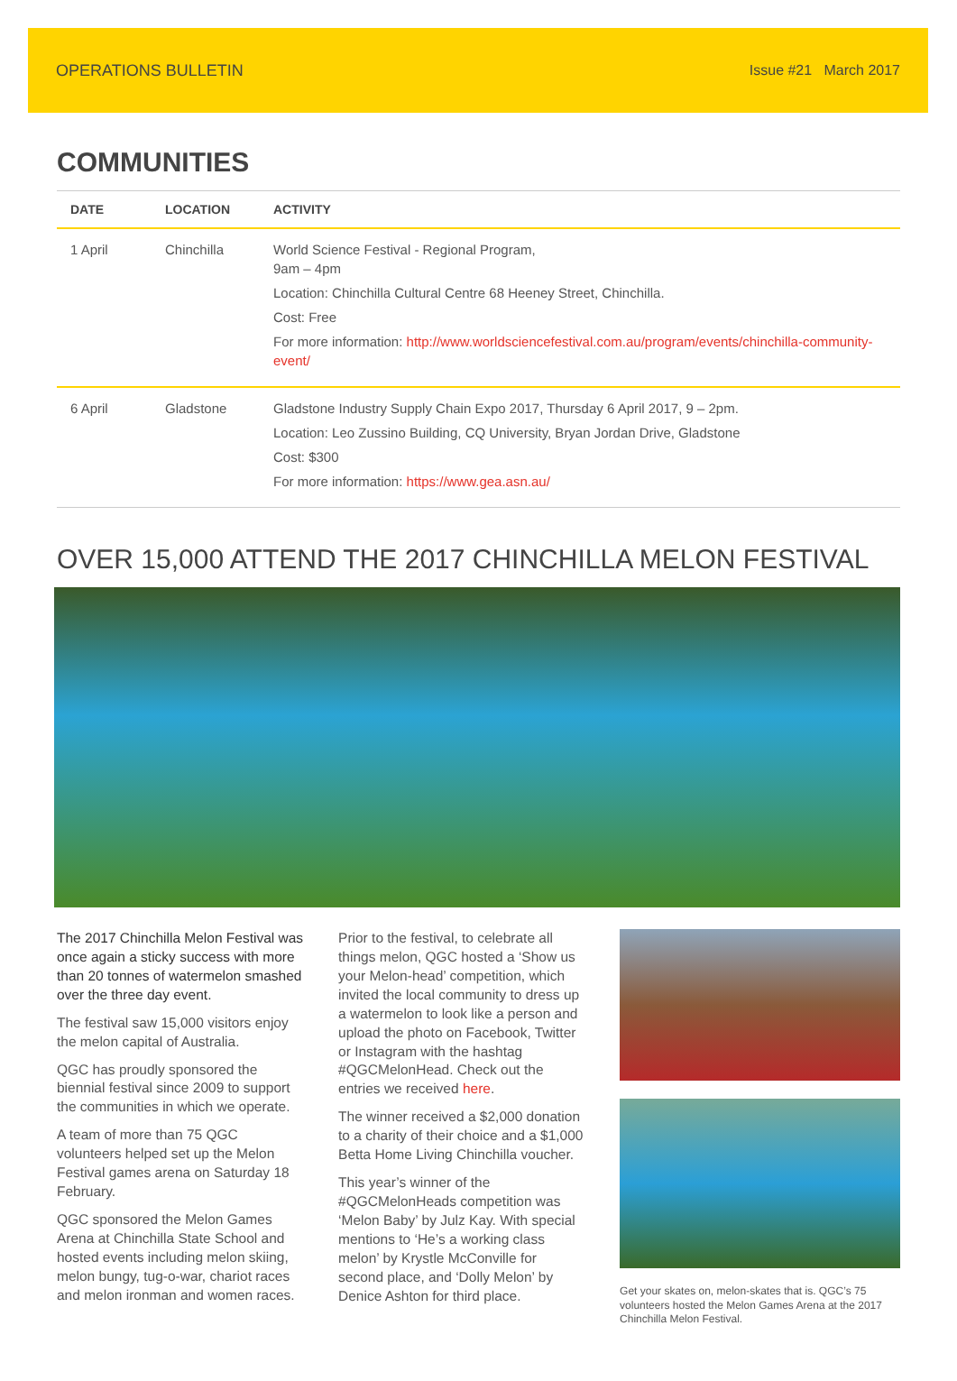OPERATIONS BULLETIN Issue #21 March 2017
COMMUNITIES
| DATE | LOCATION | ACTIVITY |
| --- | --- | --- |
| 1 April | Chinchilla | World Science Festival - Regional Program, 9am – 4pm Location: Chinchilla Cultural Centre 68 Heeney Street, Chinchilla. Cost: Free For more information: http://www.worldsciencefestival.com.au/program/events/chinchilla-community-event/ |
| 6 April | Gladstone | Gladstone Industry Supply Chain Expo 2017, Thursday 6 April 2017, 9 – 2pm. Location: Leo Zussino Building, CQ University, Bryan Jordan Drive, Gladstone Cost: $300 For more information: https://www.gea.asn.au/ |
OVER 15,000 ATTEND THE 2017 CHINCHILLA MELON FESTIVAL
The 2017 Chinchilla Melon Festival was once again a sticky success with more than 20 tonnes of watermelon smashed over the three day event.
The festival saw 15,000 visitors enjoy the melon capital of Australia.
QGC has proudly sponsored the biennial festival since 2009 to support the communities in which we operate.
A team of more than 75 QGC volunteers helped set up the Melon Festival games arena on Saturday 18 February.
QGC sponsored the Melon Games Arena at Chinchilla State School and hosted events including melon skiing, melon bungy, tug-o-war, chariot races and melon ironman and women races.
Prior to the festival, to celebrate all things melon, QGC hosted a ‘Show us your Melon-head’ competition, which invited the local community to dress up a watermelon to look like a person and upload the photo on Facebook, Twitter or Instagram with the hashtag #QGCMelonHead. Check out the entries we received here.
The winner received a $2,000 donation to a charity of their choice and a $1,000 Betta Home Living Chinchilla voucher.
This year’s winner of the #QGCMelonHeads competition was ‘Melon Baby’ by Julz Kay. With special mentions to ‘He’s a working class melon’ by Krystle McConville for second place, and ‘Dolly Melon’ by Denice Ashton for third place.
Get your skates on, melon-skates that is. QGC’s 75 volunteers hosted the Melon Games Arena at the 2017 Chinchilla Melon Festival.